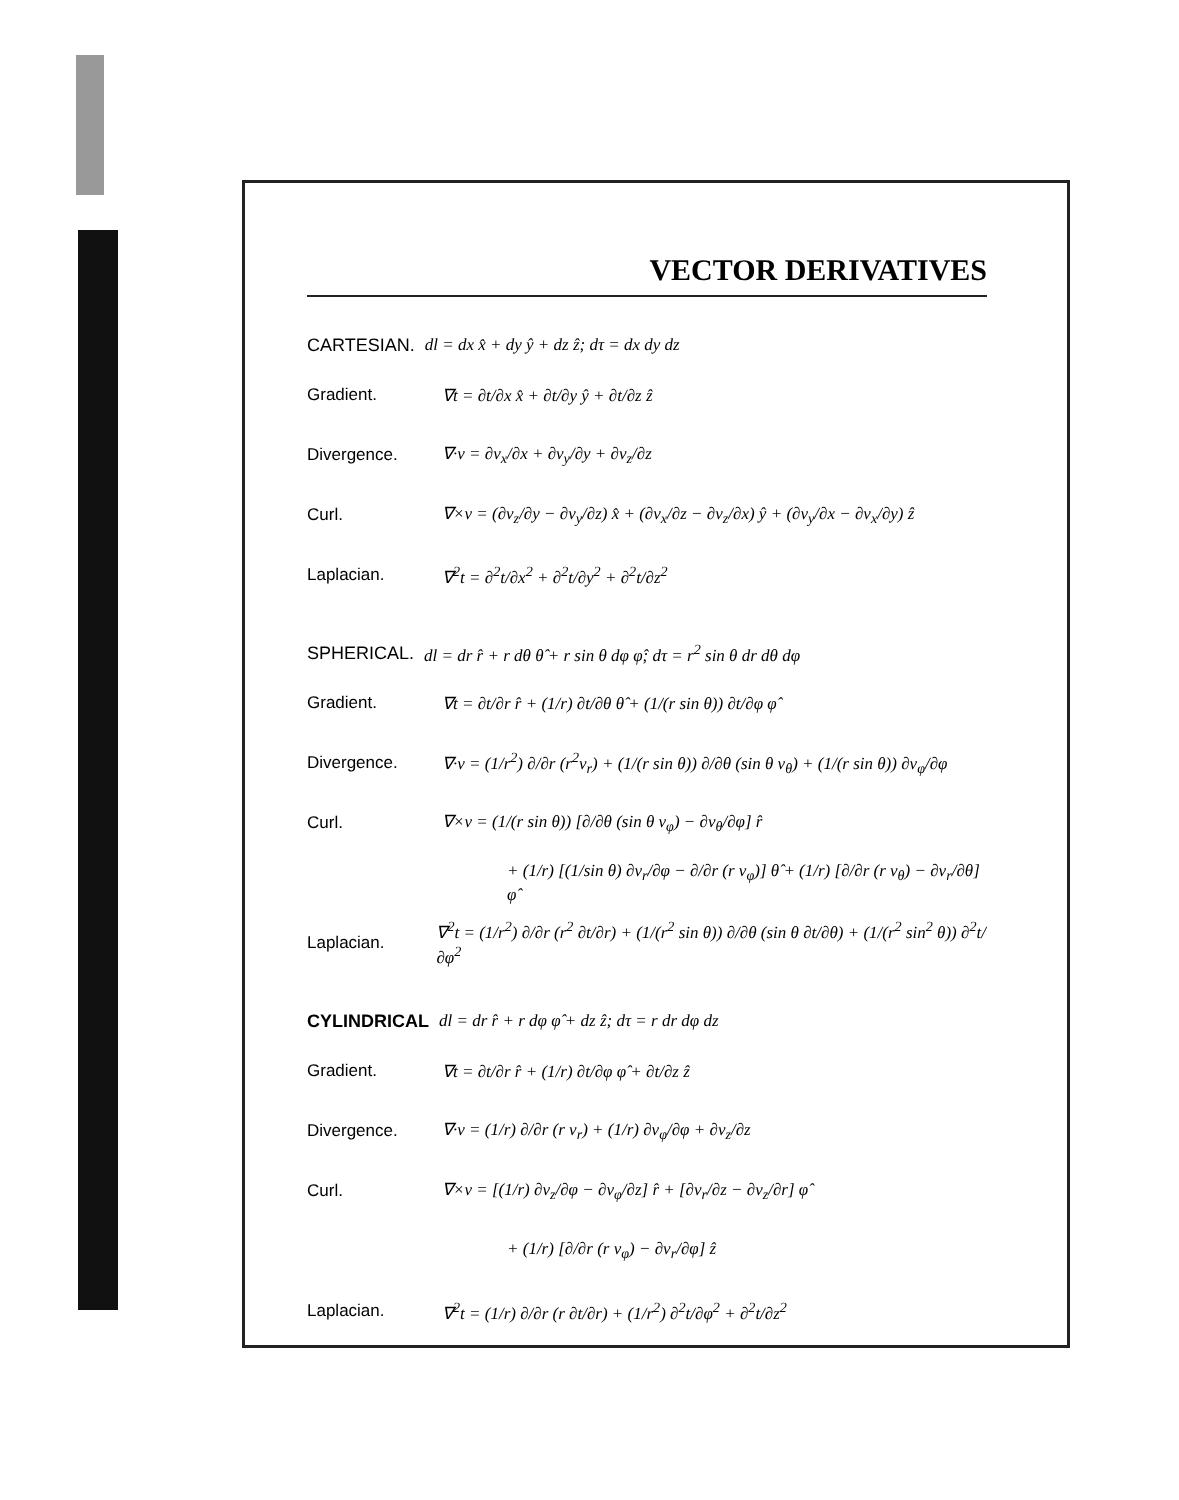VECTOR DERIVATIVES
CARTESIAN. dl = dx x̂ + dy ŷ + dz ẑ; dτ = dx dy dz
Gradient. ∇t = ∂t/∂x x̂ + ∂t/∂y ŷ + ∂t/∂z ẑ
Divergence. ∇·v = ∂v<sub>x</sub>/∂x + ∂v<sub>y</sub>/∂y + ∂v<sub>z</sub>/∂z
Curl. ∇×v = (∂v<sub>z</sub>/∂y − ∂v<sub>y</sub>/∂z) x̂ + (∂v<sub>x</sub>/∂z − ∂v<sub>z</sub>/∂x) ŷ + (∂v<sub>y</sub>/∂x − ∂v<sub>x</sub>/∂y) ẑ
Laplacian. ∇<sup>2</sup>t = ∂<sup>2</sup>t/∂x<sup>2</sup> + ∂<sup>2</sup>t/∂y<sup>2</sup> + ∂<sup>2</sup>t/∂z<sup>2</sup>
SPHERICAL. dl = dr r̂ + r dθ θ̂ + r sin θ dφ φ̂; dτ = r<sup>2</sup> sin θ dr dθ dφ
Gradient. ∇t = ∂t/∂r r̂ + (1/r) ∂t/∂θ θ̂ + (1/(r sin θ)) ∂t/∂φ φ̂
Divergence. ∇·v = (1/r<sup>2</sup>) ∂/∂r (r<sup>2</sup>v<sub>r</sub>) + (1/(r sin θ)) ∂/∂θ (sin θ v<sub>θ</sub>) + (1/(r sin θ)) ∂v<sub>φ</sub>/∂φ
Curl. ∇×v = (1/(r sin θ)) [∂/∂θ (sin θ v<sub>φ</sub>) − ∂v<sub>θ</sub>/∂φ] r̂
+ (1/r) [(1/sin θ) ∂v<sub>r</sub>/∂φ − ∂/∂r (r v<sub>φ</sub>)] θ̂ + (1/r) [∂/∂r (r v<sub>θ</sub>) − ∂v<sub>r</sub>/∂θ] φ̂
Laplacian. ∇<sup>2</sup>t = (1/r<sup>2</sup>) ∂/∂r (r<sup>2</sup> ∂t/∂r) + (1/(r<sup>2</sup> sin θ)) ∂/∂θ (sin θ ∂t/∂θ) + (1/(r<sup>2</sup> sin<sup>2</sup> θ)) ∂<sup>2</sup>t/∂φ<sup>2</sup>
CYLINDRICAL dl = dr r̂ + r dφ φ̂ + dz ẑ; dτ = r dr dφ dz
Gradient. ∇t = ∂t/∂r r̂ + (1/r) ∂t/∂φ φ̂ + ∂t/∂z ẑ
Divergence. ∇·v = (1/r) ∂/∂r (r v<sub>r</sub>) + (1/r) ∂v<sub>φ</sub>/∂φ + ∂v<sub>z</sub>/∂z
Curl. ∇×v = [(1/r) ∂v<sub>z</sub>/∂φ − ∂v<sub>φ</sub>/∂z] r̂ + [∂v<sub>r</sub>/∂z − ∂v<sub>z</sub>/∂r] φ̂
+ (1/r) [∂/∂r (r v<sub>φ</sub>) − ∂v<sub>r</sub>/∂φ] ẑ
Laplacian. ∇<sup>2</sup>t = (1/r) ∂/∂r (r ∂t/∂r) + (1/r<sup>2</sup>) ∂<sup>2</sup>t/∂φ<sup>2</sup> + ∂<sup>2</sup>t/∂z<sup>2</sup>